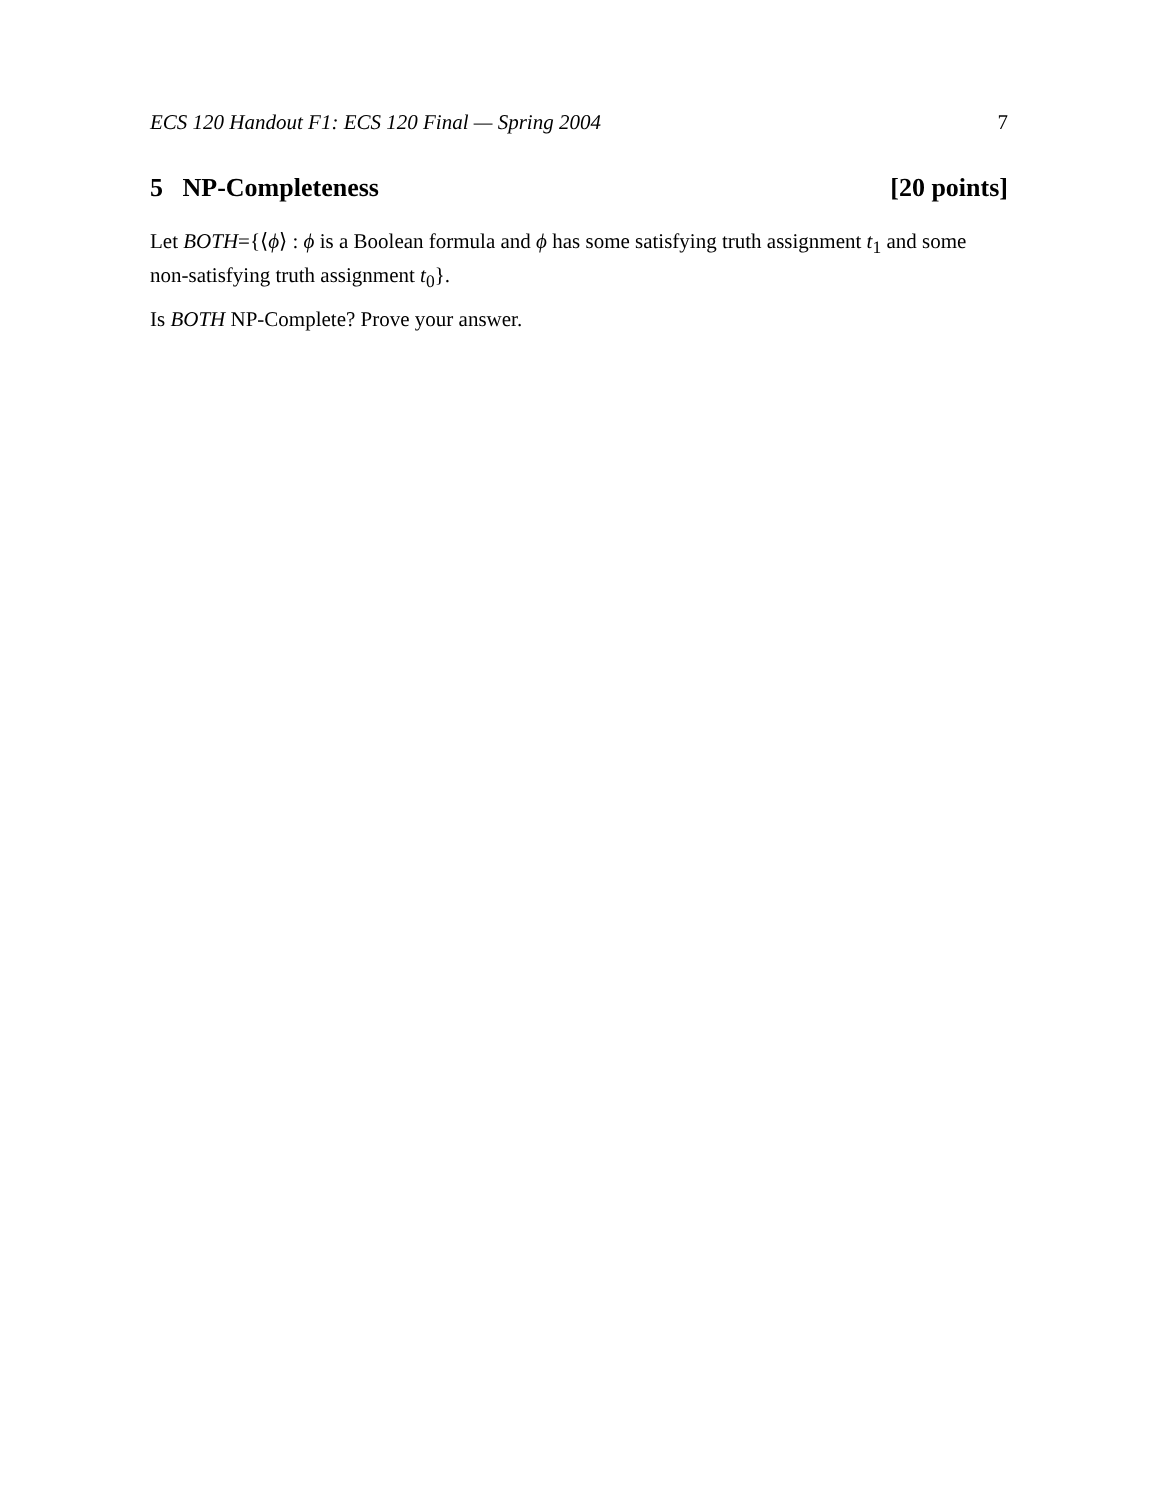ECS 120 Handout F1: ECS 120 Final — Spring 2004 7
5 NP-Completeness [20 points]
Let BOTH={⟨ϕ⟩ : ϕ is a Boolean formula and ϕ has some satisfying truth assignment t<sub>1</sub> and some non-satisfying truth assignment t<sub>0</sub>}.
Is BOTH NP-Complete? Prove your answer.